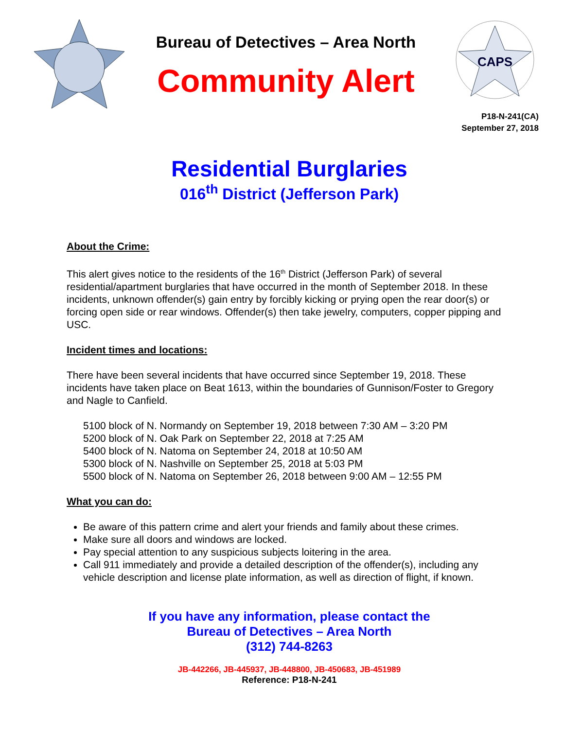Bureau of Detectives – Area North
Community Alert
CAPS
P18-N-241(CA)
September 27, 2018
Residential Burglaries
016<sup>th</sup> District (Jefferson Park)
About the Crime:
This alert gives notice to the residents of the 16<sup>th</sup> District (Jefferson Park) of several residential/apartment burglaries that have occurred in the month of September 2018. In these incidents, unknown offender(s) gain entry by forcibly kicking or prying open the rear door(s) or forcing open side or rear windows. Offender(s) then take jewelry, computers, copper pipping and USC.
Incident times and locations:
There have been several incidents that have occurred since September 19, 2018. These incidents have taken place on Beat 1613, within the boundaries of Gunnison/Foster to Gregory and Nagle to Canfield.
5100 block of N. Normandy on September 19, 2018 between 7:30 AM – 3:20 PM
5200 block of N. Oak Park on September 22, 2018 at 7:25 AM
5400 block of N. Natoma on September 24, 2018 at 10:50 AM
5300 block of N. Nashville on September 25, 2018 at 5:03 PM
5500 block of N. Natoma on September 26, 2018 between 9:00 AM – 12:55 PM
What you can do:
Be aware of this pattern crime and alert your friends and family about these crimes.
Make sure all doors and windows are locked.
Pay special attention to any suspicious subjects loitering in the area.
Call 911 immediately and provide a detailed description of the offender(s), including any vehicle description and license plate information, as well as direction of flight, if known.
If you have any information, please contact the
Bureau of Detectives – Area North
(312) 744-8263
JB-442266, JB-445937, JB-448800, JB-450683, JB-451989
Reference: P18-N-241